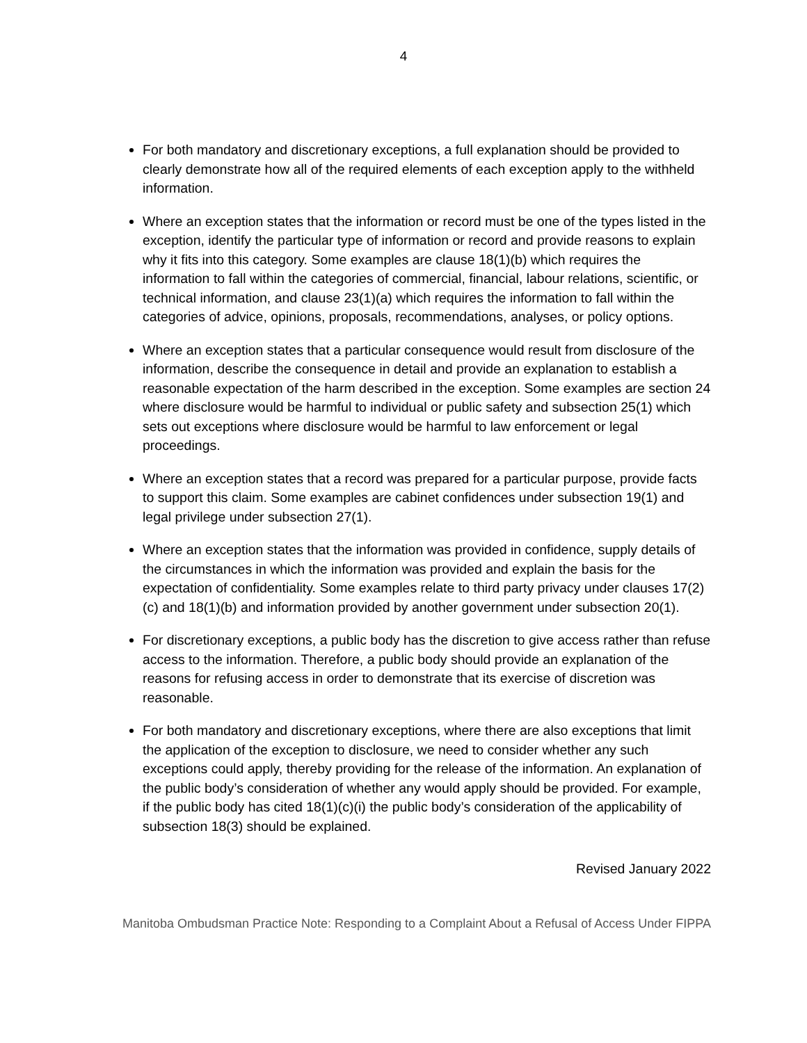4
For both mandatory and discretionary exceptions, a full explanation should be provided to clearly demonstrate how all of the required elements of each exception apply to the withheld information.
Where an exception states that the information or record must be one of the types listed in the exception, identify the particular type of information or record and provide reasons to explain why it fits into this category. Some examples are clause 18(1)(b) which requires the information to fall within the categories of commercial, financial, labour relations, scientific, or technical information, and clause 23(1)(a) which requires the information to fall within the categories of advice, opinions, proposals, recommendations, analyses, or policy options.
Where an exception states that a particular consequence would result from disclosure of the information, describe the consequence in detail and provide an explanation to establish a reasonable expectation of the harm described in the exception. Some examples are section 24 where disclosure would be harmful to individual or public safety and subsection 25(1) which sets out exceptions where disclosure would be harmful to law enforcement or legal proceedings.
Where an exception states that a record was prepared for a particular purpose, provide facts to support this claim. Some examples are cabinet confidences under subsection 19(1) and legal privilege under subsection 27(1).
Where an exception states that the information was provided in confidence, supply details of the circumstances in which the information was provided and explain the basis for the expectation of confidentiality. Some examples relate to third party privacy under clauses 17(2)(c) and 18(1)(b) and information provided by another government under subsection 20(1).
For discretionary exceptions, a public body has the discretion to give access rather than refuse access to the information. Therefore, a public body should provide an explanation of the reasons for refusing access in order to demonstrate that its exercise of discretion was reasonable.
For both mandatory and discretionary exceptions, where there are also exceptions that limit the application of the exception to disclosure, we need to consider whether any such exceptions could apply, thereby providing for the release of the information. An explanation of the public body’s consideration of whether any would apply should be provided. For example, if the public body has cited 18(1)(c)(i) the public body’s consideration of the applicability of subsection 18(3) should be explained.
Revised January 2022
Manitoba Ombudsman Practice Note: Responding to a Complaint About a Refusal of Access Under FIPPA